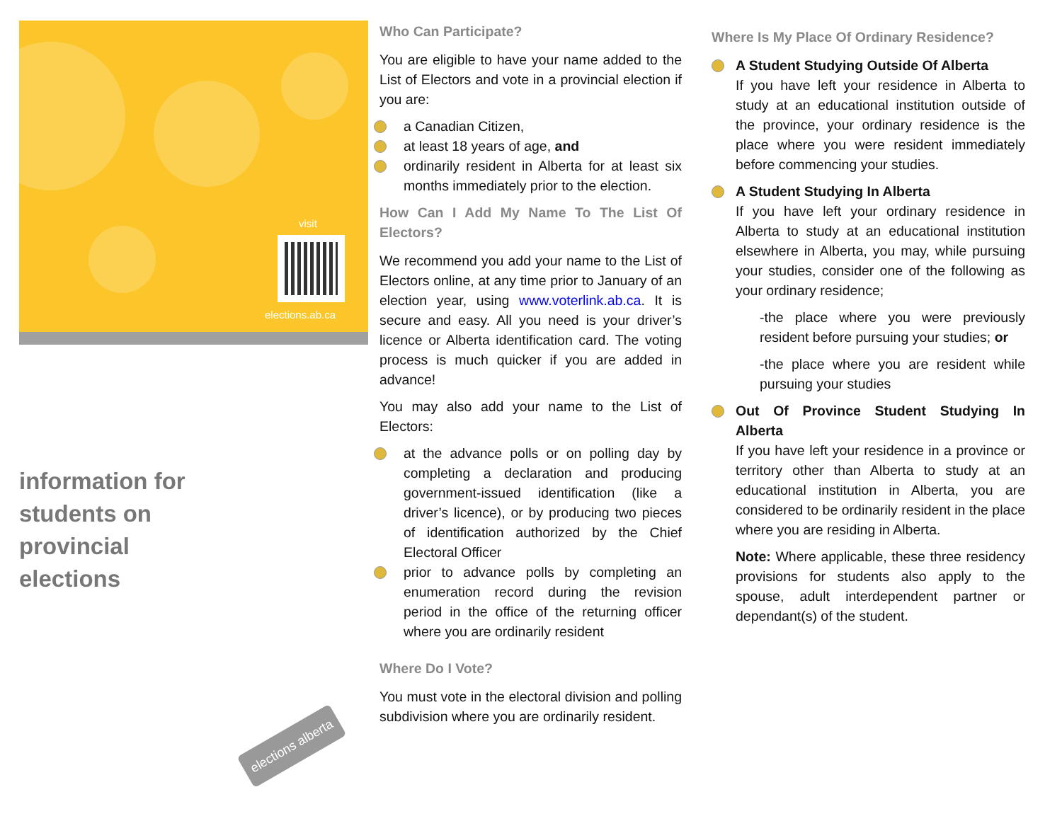visit
elections.ab.ca
information for
students on
provincial
elections
elections alberta
Who Can Participate?
You are eligible to have your name added to the List of Electors and vote in a provincial election if you are:
a Canadian Citizen,
at least 18 years of age, and
ordinarily resident in Alberta for at least six months immediately prior to the election.
How Can I Add My Name To The List Of Electors?
We recommend you add your name to the List of Electors online, at any time prior to January of an election year, using www.voterlink.ab.ca. It is secure and easy. All you need is your driver’s licence or Alberta identification card. The voting process is much quicker if you are added in advance!
You may also add your name to the List of Electors:
at the advance polls or on polling day by completing a declaration and producing government-issued identification (like a driver’s licence), or by producing two pieces of identification authorized by the Chief Electoral Officer
prior to advance polls by completing an enumeration record during the revision period in the office of the returning officer where you are ordinarily resident
Where Do I Vote?
You must vote in the electoral division and polling subdivision where you are ordinarily resident.
Where Is My Place Of Ordinary Residence?
A Student Studying Outside Of Alberta
If you have left your residence in Alberta to study at an educational institution outside of the province, your ordinary residence is the place where you were resident immediately before commencing your studies.
A Student Studying In Alberta
If you have left your ordinary residence in Alberta to study at an educational institution elsewhere in Alberta, you may, while pursuing your studies, consider one of the following as your ordinary residence;
-the place where you were previously resident before pursuing your studies; or
-the place where you are resident while pursuing your studies
Out Of Province Student Studying In Alberta
If you have left your residence in a province or territory other than Alberta to study at an educational institution in Alberta, you are considered to be ordinarily resident in the place where you are residing in Alberta.
Note: Where applicable, these three residency provisions for students also apply to the spouse, adult interdependent partner or dependant(s) of the student.